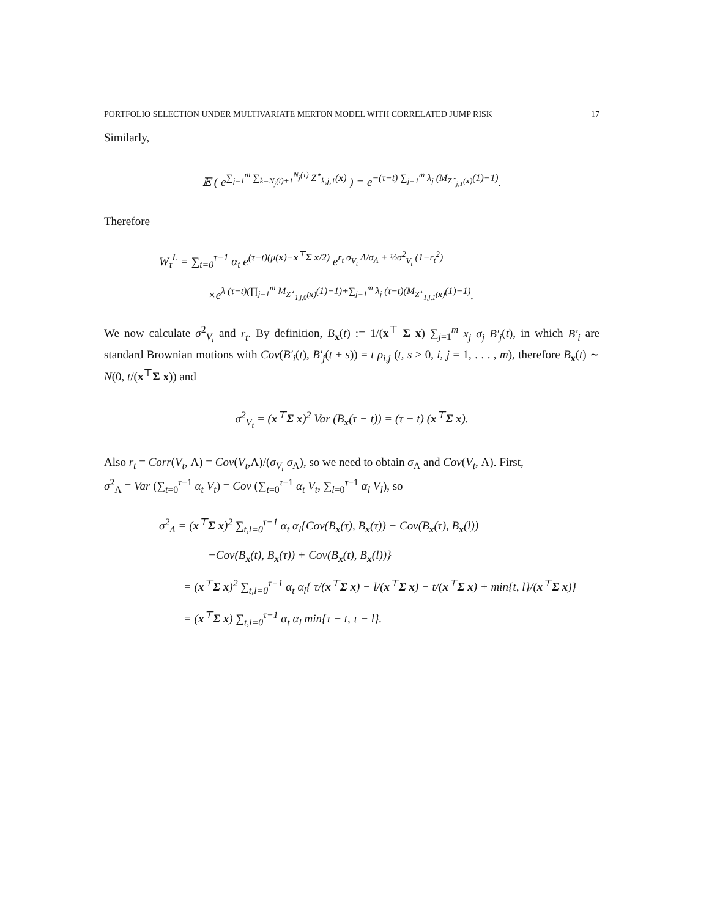PORTFOLIO SELECTION UNDER MULTIVARIATE MERTON MODEL WITH CORRELATED JUMP RISK 17
Similarly,
𝔼 ( e<sup>∑<sub>j=1</sub><sup>m</sup> ∑<sub>k=N<sub>j</sub>(t)+1</sub><sup>N<sub>j</sub>(τ)</sup> Z<sup>⋆</sup><sub>k,j,1</sub>(x)</sup> ) = e<sup>−(τ−t) ∑<sub>j=1</sub><sup>m</sup> λ<sub>j</sub> (M<sub>Z<sup>⋆</sup><sub>j,1</sub>(x)</sub>(1)−1)</sup>.
Therefore
W<sub>τ</sub><sup>L</sup> = ∑<sub>t=0</sub><sup>τ−1</sup> α<sub>t</sub> e<sup>(τ−t)(μ(x)−x<sup>⊤</sup>Σ x/2)</sup> e<sup>r<sub>t</sub> σ<sub>V<sub>t</sub></sub> Λ/σ<sub>Λ</sub> + ½σ<sup>2</sup><sub>V<sub>t</sub></sub> (1−r<sub>t</sub><sup>2</sup>)</sup>
×e<sup>λ (τ−t)(∏<sub>j=1</sub><sup>m</sup> M<sub>Z<sup>⋆</sup><sub>1,j,0</sub>(x)</sub>(1)−1)+∑<sub>j=1</sub><sup>m</sup> λ<sub>j</sub> (τ−t)(M<sub>Z<sup>⋆</sup><sub>1,j,1</sub>(x)</sub>(1)−1)</sup>.
We now calculate σ<sup>2</sup><sub>V<sub>t</sub></sub> and r<sub>t</sub>. By definition, B<sub>x</sub>(t) := 1/(x<sup>⊤</sup> Σ x) ∑<sub>j=1</sub><sup>m</sup> x<sub>j</sub> σ<sub>j</sub> B′<sub>j</sub>(t), in which B′<sub>i</sub> are standard Brownian motions with Cov(B′<sub>i</sub>(t), B′<sub>j</sub>(t + s)) = t ρ<sub>i,j</sub> (t, s ≥ 0, i, j = 1, . . . , m), therefore B<sub>x</sub>(t) ∼ N(0, t/(x<sup>⊤</sup>Σ x)) and
σ<sup>2</sup><sub>V<sub>t</sub></sub> = (x<sup>⊤</sup>Σ x)<sup>2</sup> Var (B<sub>x</sub>(τ − t)) = (τ − t) (x<sup>⊤</sup>Σ x).
Also r<sub>t</sub> = Corr(V<sub>t</sub>, Λ) = Cov(V<sub>t</sub>,Λ)/(σ<sub>V<sub>t</sub></sub> σ<sub>Λ</sub>), so we need to obtain σ<sub>Λ</sub> and Cov(V<sub>t</sub>, Λ). First,
σ<sup>2</sup><sub>Λ</sub> = Var (∑<sub>t=0</sub><sup>τ−1</sup> α<sub>t</sub> V<sub>t</sub>) = Cov (∑<sub>t=0</sub><sup>τ−1</sup> α<sub>t</sub> V<sub>t</sub>, ∑<sub>l=0</sub><sup>τ−1</sup> α<sub>l</sub> V<sub>l</sub>), so
σ<sup>2</sup><sub>Λ</sub> = (x<sup>⊤</sup>Σ x)<sup>2</sup> ∑<sub>t,l=0</sub><sup>τ−1</sup> α<sub>t</sub> α<sub>l</sub>{Cov(B<sub>x</sub>(τ), B<sub>x</sub>(τ)) − Cov(B<sub>x</sub>(τ), B<sub>x</sub>(l))
−Cov(B<sub>x</sub>(t), B<sub>x</sub>(τ)) + Cov(B<sub>x</sub>(t), B<sub>x</sub>(l))}
= (x<sup>⊤</sup>Σ x)<sup>2</sup> ∑<sub>t,l=0</sub><sup>τ−1</sup> α<sub>t</sub> α<sub>l</sub>{ τ/(x<sup>⊤</sup>Σ x) − l/(x<sup>⊤</sup>Σ x) − t/(x<sup>⊤</sup>Σ x) + min{t, l}/(x<sup>⊤</sup>Σ x)}
= (x<sup>⊤</sup>Σ x) ∑<sub>t,l=0</sub><sup>τ−1</sup> α<sub>t</sub> α<sub>l</sub> min{τ − t, τ − l}.